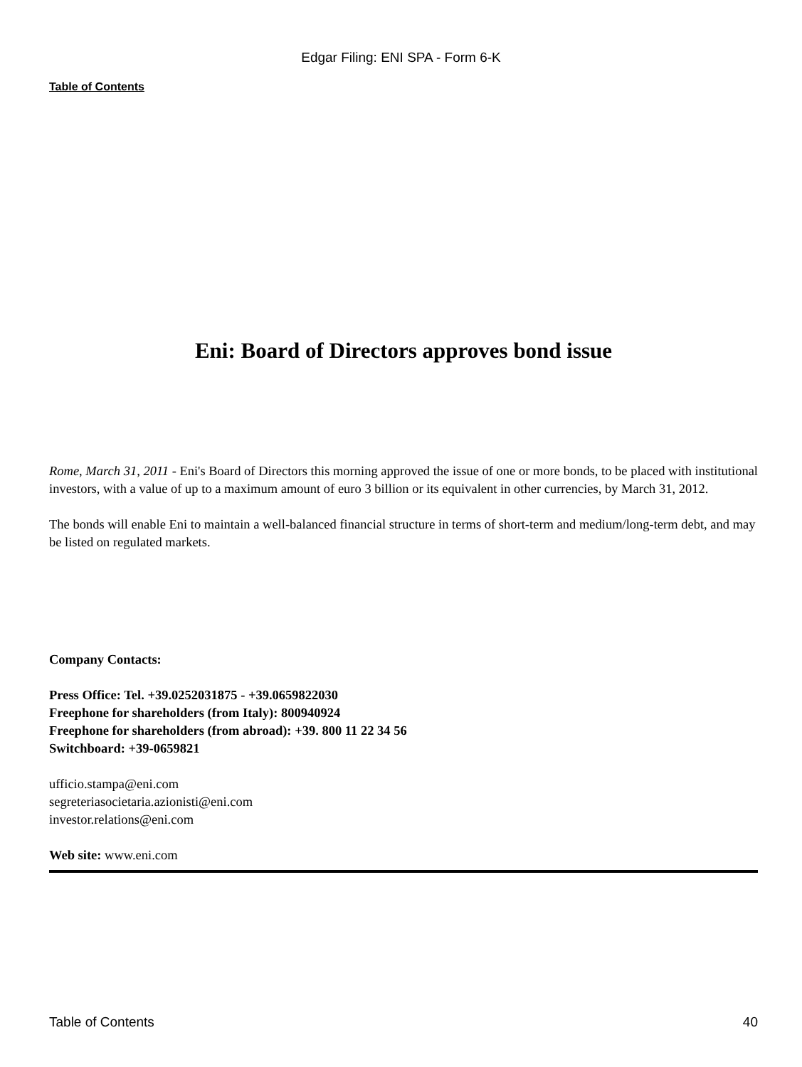Edgar Filing: ENI SPA - Form 6-K
Table of Contents
Eni: Board of Directors approves bond issue
Rome, March 31, 2011 - Eni's Board of Directors this morning approved the issue of one or more bonds, to be placed with institutional investors, with a value of up to a maximum amount of euro 3 billion or its equivalent in other currencies, by March 31, 2012.
The bonds will enable Eni to maintain a well-balanced financial structure in terms of short-term and medium/long-term debt, and may be listed on regulated markets.
Company Contacts:
Press Office: Tel. +39.0252031875 - +39.0659822030
Freephone for shareholders (from Italy): 800940924
Freephone for shareholders (from abroad): +39. 800 11 22 34 56
Switchboard: +39-0659821
ufficio.stampa@eni.com
segreteriasocietaria.azionisti@eni.com
investor.relations@eni.com
Web site: www.eni.com
Table of Contents 40